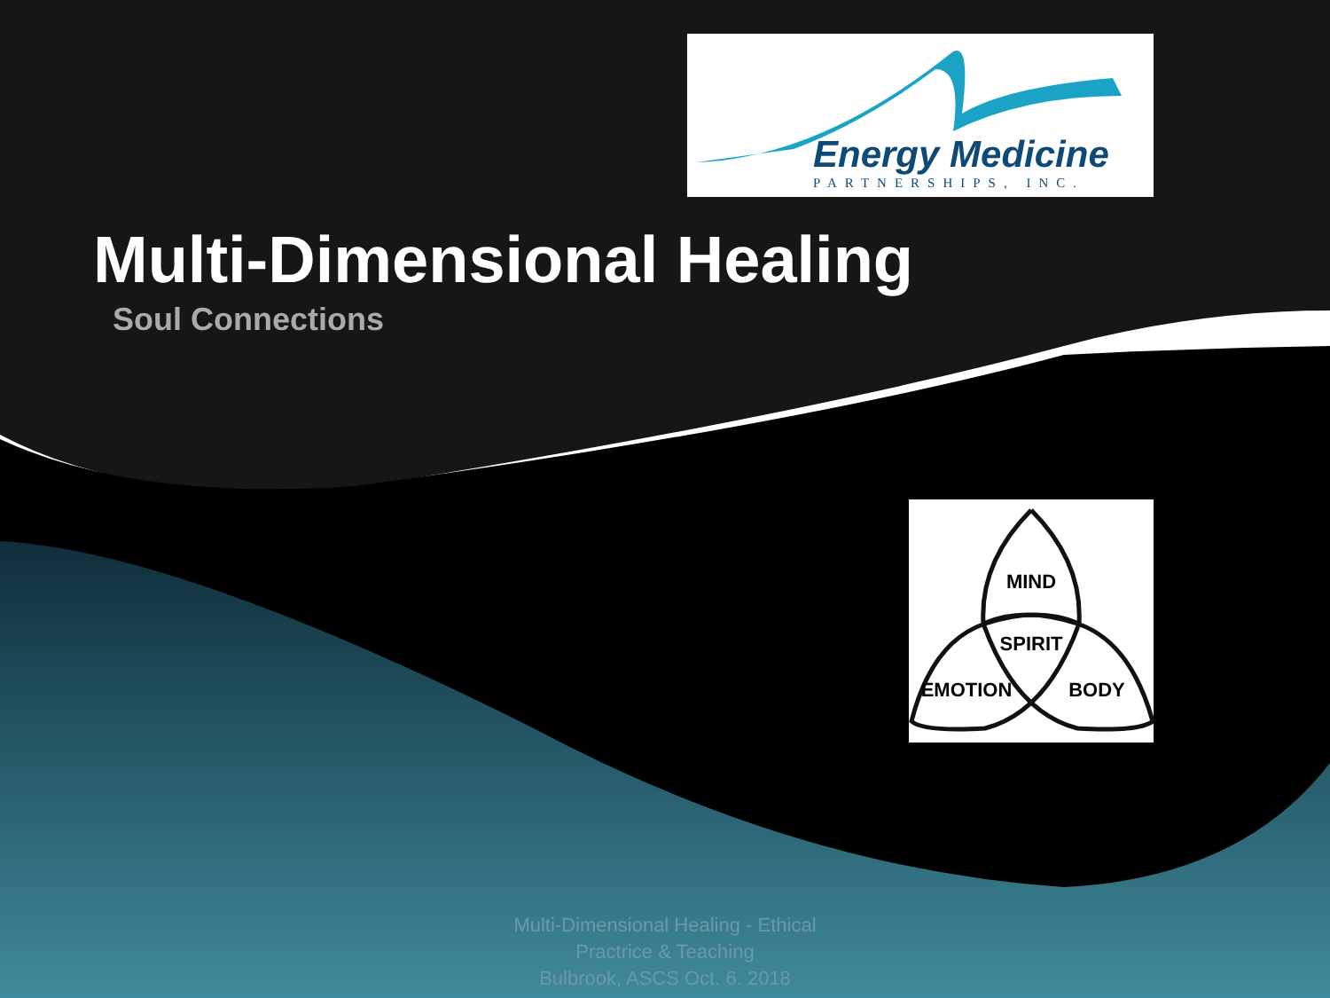Energy Medicine
PARTNERSHIPS, INC.
Multi-Dimensional Healing
Soul Connections
MIND
SPIRIT
EMOTION
BODY
Multi-Dimensional Healing - Ethical
Practrice & Teaching
Bulbrook, ASCS Oct. 6. 2018